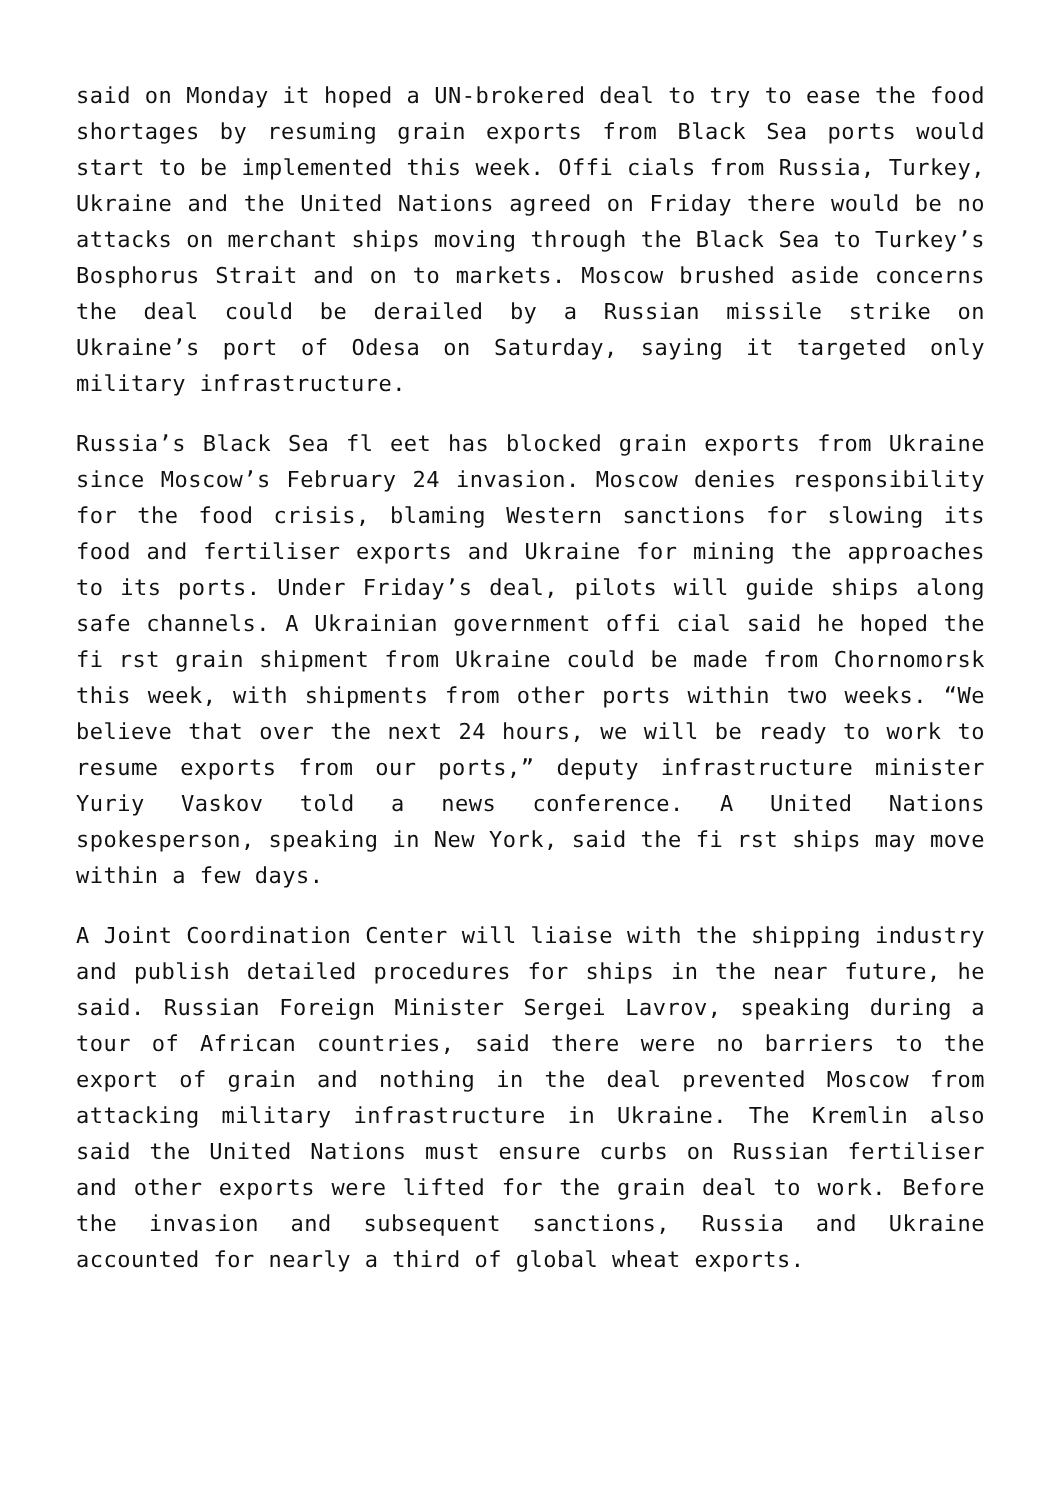said on Monday it hoped a UN-brokered deal to try to ease the food shortages by resuming grain exports from Black Sea ports would start to be implemented this week. Offi cials from Russia, Turkey, Ukraine and the United Nations agreed on Friday there would be no attacks on merchant ships moving through the Black Sea to Turkey’s Bosphorus Strait and on to markets. Moscow brushed aside concerns the deal could be derailed by a Russian missile strike on Ukraine’s port of Odesa on Saturday, saying it targeted only military infrastructure.
Russia’s Black Sea fl eet has blocked grain exports from Ukraine since Moscow’s February 24 invasion. Moscow denies responsibility for the food crisis, blaming Western sanctions for slowing its food and fertiliser exports and Ukraine for mining the approaches to its ports. Under Friday’s deal, pilots will guide ships along safe channels. A Ukrainian government offi cial said he hoped the fi rst grain shipment from Ukraine could be made from Chornomorsk this week, with shipments from other ports within two weeks. “We believe that over the next 24 hours, we will be ready to work to resume exports from our ports,” deputy infrastructure minister Yuriy Vaskov told a news conference. A United Nations spokesperson, speaking in New York, said the fi rst ships may move within a few days.
A Joint Coordination Center will liaise with the shipping industry and publish detailed procedures for ships in the near future, he said. Russian Foreign Minister Sergei Lavrov, speaking during a tour of African countries, said there were no barriers to the export of grain and nothing in the deal prevented Moscow from attacking military infrastructure in Ukraine. The Kremlin also said the United Nations must ensure curbs on Russian fertiliser and other exports were lifted for the grain deal to work. Before the invasion and subsequent sanctions, Russia and Ukraine accounted for nearly a third of global wheat exports.